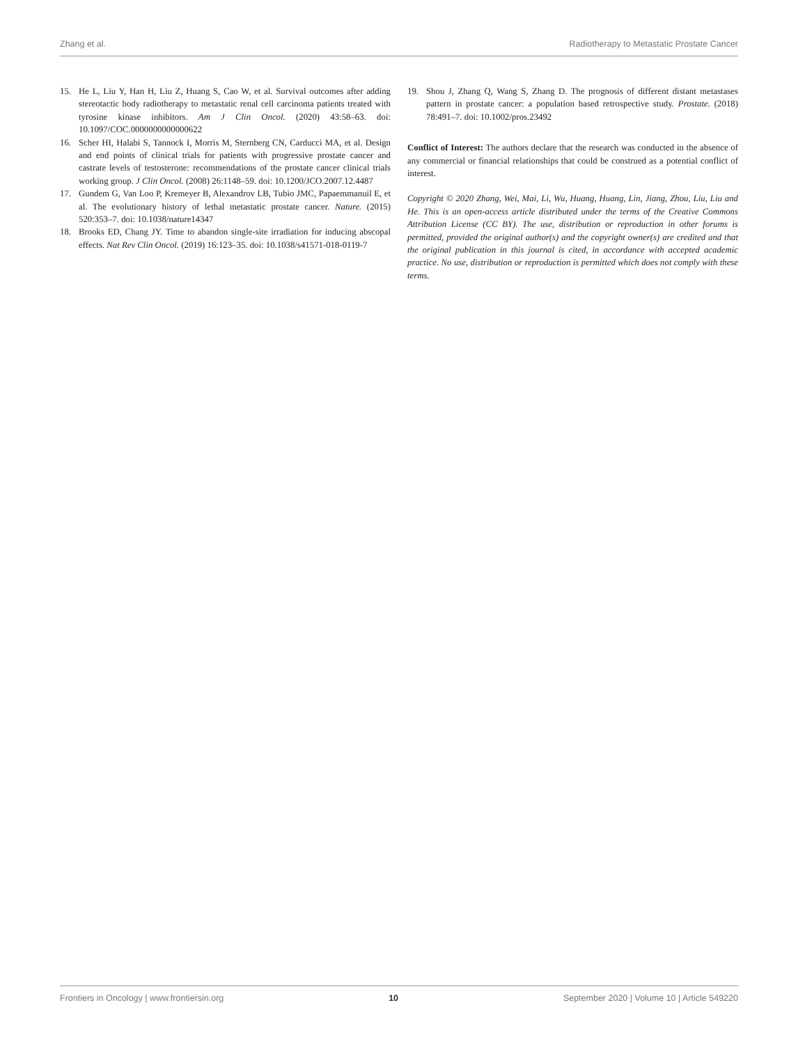Zhang et al. Radiotherapy to Metastatic Prostate Cancer
15. He L, Liu Y, Han H, Liu Z, Huang S, Cao W, et al. Survival outcomes after adding stereotactic body radiotherapy to metastatic renal cell carcinoma patients treated with tyrosine kinase inhibitors. Am J Clin Oncol. (2020) 43:58–63. doi: 10.1097/COC.0000000000000622
16. Scher HI, Halabi S, Tannock I, Morris M, Sternberg CN, Carducci MA, et al. Design and end points of clinical trials for patients with progressive prostate cancer and castrate levels of testosterone: recommendations of the prostate cancer clinical trials working group. J Clin Oncol. (2008) 26:1148–59. doi: 10.1200/JCO.2007.12.4487
17. Gundem G, Van Loo P, Kremeyer B, Alexandrov LB, Tubio JMC, Papaemmanuil E, et al. The evolutionary history of lethal metastatic prostate cancer. Nature. (2015) 520:353–7. doi: 10.1038/nature14347
18. Brooks ED, Chang JY. Time to abandon single-site irradiation for inducing abscopal effects. Nat Rev Clin Oncol. (2019) 16:123–35. doi: 10.1038/s41571-018-0119-7
19. Shou J, Zhang Q, Wang S, Zhang D. The prognosis of different distant metastases pattern in prostate cancer: a population based retrospective study. Prostate. (2018) 78:491–7. doi: 10.1002/pros.23492
Conflict of Interest: The authors declare that the research was conducted in the absence of any commercial or financial relationships that could be construed as a potential conflict of interest.
Copyright © 2020 Zhang, Wei, Mai, Li, Wu, Huang, Huang, Lin, Jiang, Zhou, Liu, Liu and He. This is an open-access article distributed under the terms of the Creative Commons Attribution License (CC BY). The use, distribution or reproduction in other forums is permitted, provided the original author(s) and the copyright owner(s) are credited and that the original publication in this journal is cited, in accordance with accepted academic practice. No use, distribution or reproduction is permitted which does not comply with these terms.
Frontiers in Oncology | www.frontiersin.org 10 September 2020 | Volume 10 | Article 549220